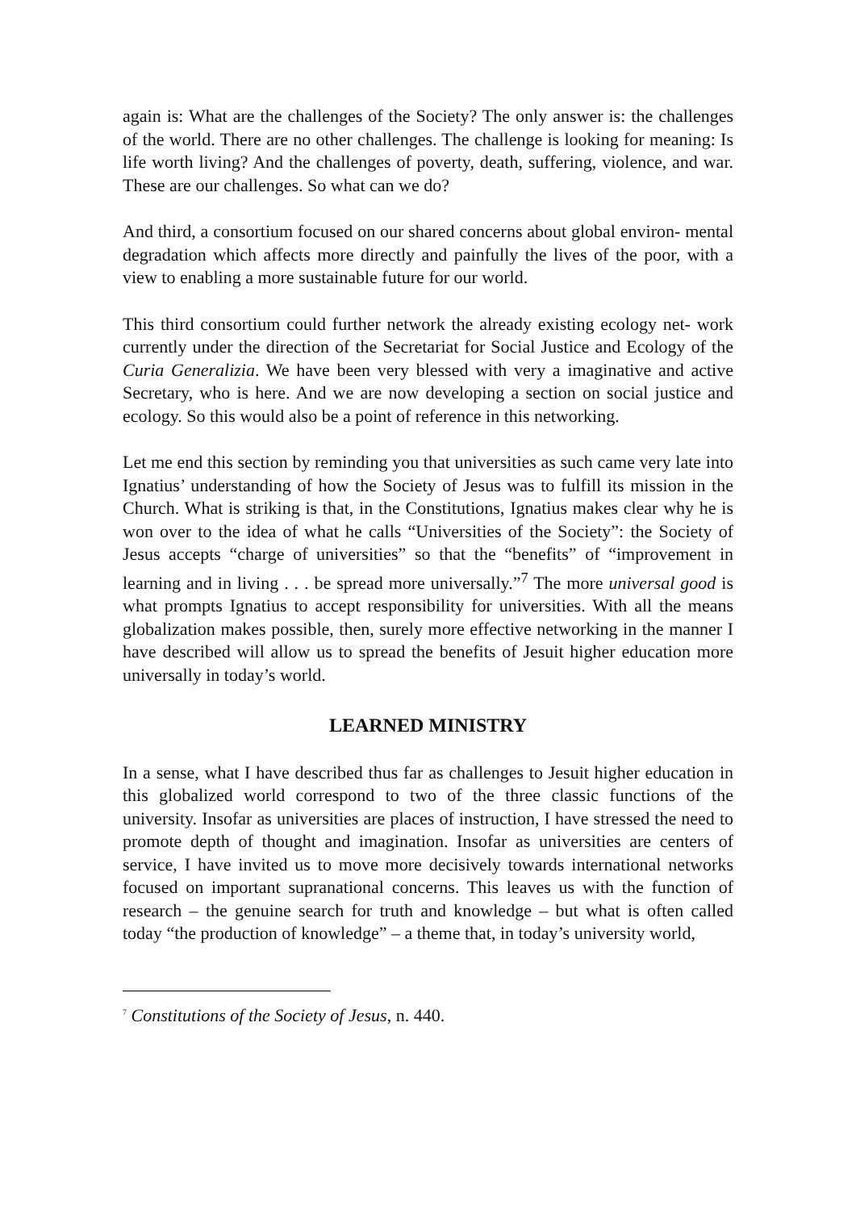again is: What are the challenges of the Society? The only answer is: the challenges of the world. There are no other challenges. The challenge is looking for meaning: Is life worth living? And the challenges of poverty, death, suffering, violence, and war. These are our challenges. So what can we do?
And third, a consortium focused on our shared concerns about global environ- mental degradation which affects more directly and painfully the lives of the poor, with a view to enabling a more sustainable future for our world.
This third consortium could further network the already existing ecology net- work currently under the direction of the Secretariat for Social Justice and Ecology of the Curia Generalizia. We have been very blessed with very a imaginative and active Secretary, who is here. And we are now developing a section on social justice and ecology. So this would also be a point of reference in this networking.
Let me end this section by reminding you that universities as such came very late into Ignatius’ understanding of how the Society of Jesus was to fulfill its mission in the Church. What is striking is that, in the Constitutions, Ignatius makes clear why he is won over to the idea of what he calls “Universities of the Society”: the Society of Jesus accepts “charge of universities” so that the “benefits” of “improvement in learning and in living . . . be spread more universally.”<sup>7</sup> The more universal good is what prompts Ignatius to accept responsibility for universities. With all the means globalization makes possible, then, surely more effective networking in the manner I have described will allow us to spread the benefits of Jesuit higher education more universally in today’s world.
LEARNED MINISTRY
In a sense, what I have described thus far as challenges to Jesuit higher education in this globalized world correspond to two of the three classic functions of the university. Insofar as universities are places of instruction, I have stressed the need to promote depth of thought and imagination. Insofar as universities are centers of service, I have invited us to move more decisively towards international networks focused on important supranational concerns. This leaves us with the function of research – the genuine search for truth and knowledge – but what is often called today “the production of knowledge” – a theme that, in today’s university world,
<sup>7</sup> Constitutions of the Society of Jesus, n. 440.